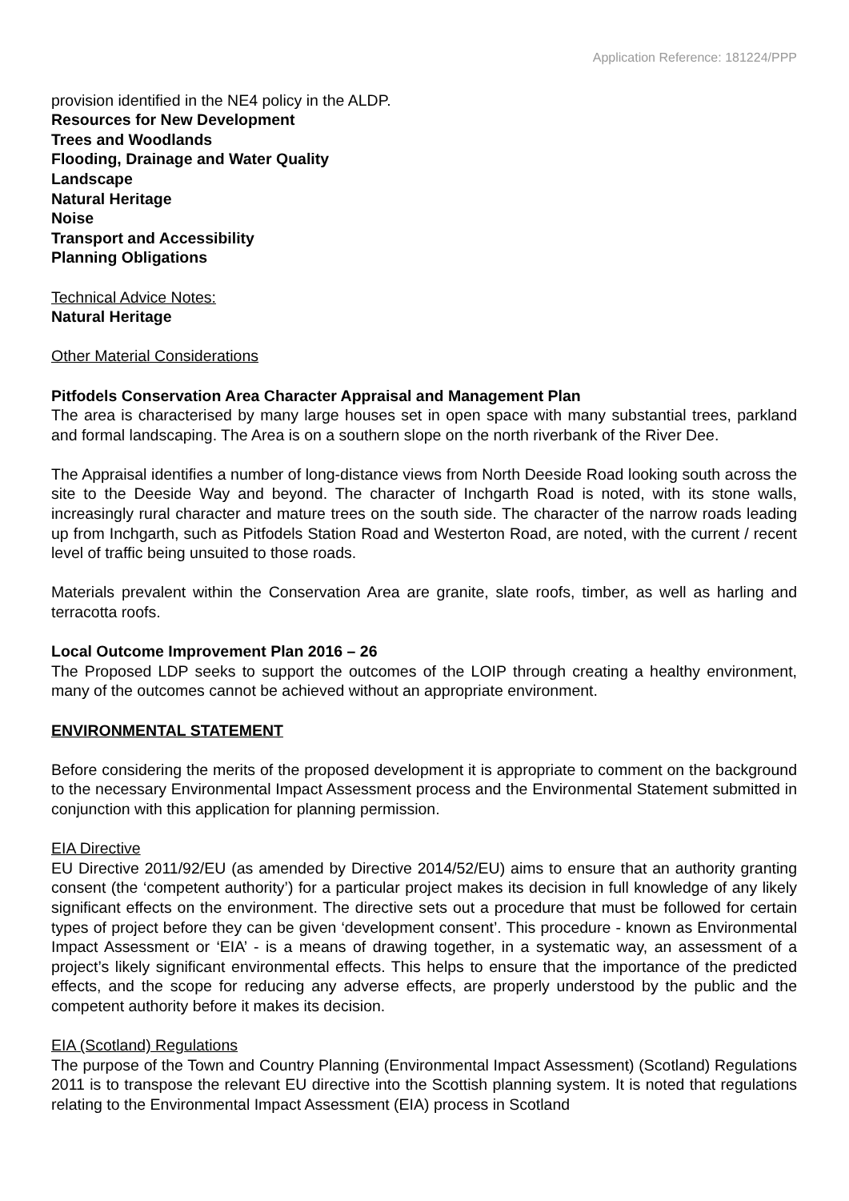Application Reference: 181224/PPP
provision identified in the NE4 policy in the ALDP.
Resources for New Development
Trees and Woodlands
Flooding, Drainage and Water Quality
Landscape
Natural Heritage
Noise
Transport and Accessibility
Planning Obligations
Technical Advice Notes:
Natural Heritage
Other Material Considerations
Pitfodels Conservation Area Character Appraisal and Management Plan
The area is characterised by many large houses set in open space with many substantial trees, parkland and formal landscaping. The Area is on a southern slope on the north riverbank of the River Dee.
The Appraisal identifies a number of long-distance views from North Deeside Road looking south across the site to the Deeside Way and beyond. The character of Inchgarth Road is noted, with its stone walls, increasingly rural character and mature trees on the south side. The character of the narrow roads leading up from Inchgarth, such as Pitfodels Station Road and Westerton Road, are noted, with the current / recent level of traffic being unsuited to those roads.
Materials prevalent within the Conservation Area are granite, slate roofs, timber, as well as harling and terracotta roofs.
Local Outcome Improvement Plan 2016 – 26
The Proposed LDP seeks to support the outcomes of the LOIP through creating a healthy environment, many of the outcomes cannot be achieved without an appropriate environment.
ENVIRONMENTAL STATEMENT
Before considering the merits of the proposed development it is appropriate to comment on the background to the necessary Environmental Impact Assessment process and the Environmental Statement submitted in conjunction with this application for planning permission.
EIA Directive
EU Directive 2011/92/EU (as amended by Directive 2014/52/EU) aims to ensure that an authority granting consent (the ‘competent authority’) for a particular project makes its decision in full knowledge of any likely significant effects on the environment. The directive sets out a procedure that must be followed for certain types of project before they can be given ‘development consent’. This procedure - known as Environmental Impact Assessment or ‘EIA’ - is a means of drawing together, in a systematic way, an assessment of a project’s likely significant environmental effects. This helps to ensure that the importance of the predicted effects, and the scope for reducing any adverse effects, are properly understood by the public and the competent authority before it makes its decision.
EIA (Scotland) Regulations
The purpose of the Town and Country Planning (Environmental Impact Assessment) (Scotland) Regulations 2011 is to transpose the relevant EU directive into the Scottish planning system. It is noted that regulations relating to the Environmental Impact Assessment (EIA) process in Scotland